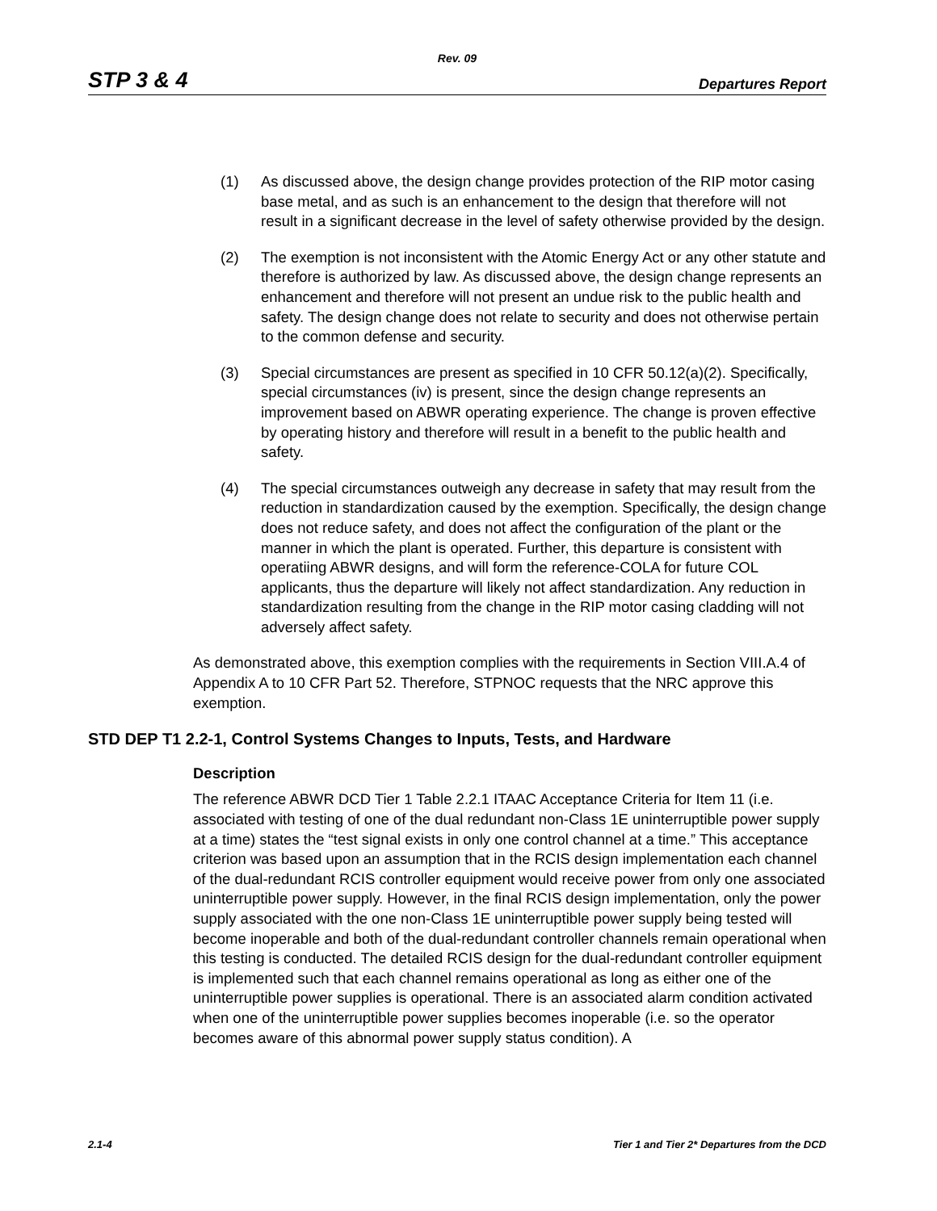Rev. 09
STP 3 & 4 Departures Report
(1) As discussed above, the design change provides protection of the RIP motor casing base metal, and as such is an enhancement to the design that therefore will not result in a significant decrease in the level of safety otherwise provided by the design.
(2) The exemption is not inconsistent with the Atomic Energy Act or any other statute and therefore is authorized by law. As discussed above, the design change represents an enhancement and therefore will not present an undue risk to the public health and safety. The design change does not relate to security and does not otherwise pertain to the common defense and security.
(3) Special circumstances are present as specified in 10 CFR 50.12(a)(2). Specifically, special circumstances (iv) is present, since the design change represents an improvement based on ABWR operating experience. The change is proven effective by operating history and therefore will result in a benefit to the public health and safety.
(4) The special circumstances outweigh any decrease in safety that may result from the reduction in standardization caused by the exemption. Specifically, the design change does not reduce safety, and does not affect the configuration of the plant or the manner in which the plant is operated. Further, this departure is consistent with operatiing ABWR designs, and will form the reference-COLA for future COL applicants, thus the departure will likely not affect standardization. Any reduction in standardization resulting from the change in the RIP motor casing cladding will not adversely affect safety.
As demonstrated above, this exemption complies with the requirements in Section VIII.A.4 of Appendix A to 10 CFR Part 52. Therefore, STPNOC requests that the NRC approve this exemption.
STD DEP T1 2.2-1, Control Systems Changes to Inputs, Tests, and Hardware
Description
The reference ABWR DCD Tier 1 Table 2.2.1 ITAAC Acceptance Criteria for Item 11 (i.e. associated with testing of one of the dual redundant non-Class 1E uninterruptible power supply at a time) states the “test signal exists in only one control channel at a time.” This acceptance criterion was based upon an assumption that in the RCIS design implementation each channel of the dual-redundant RCIS controller equipment would receive power from only one associated uninterruptible power supply. However, in the final RCIS design implementation, only the power supply associated with the one non-Class 1E uninterruptible power supply being tested will become inoperable and both of the dual-redundant controller channels remain operational when this testing is conducted. The detailed RCIS design for the dual-redundant controller equipment is implemented such that each channel remains operational as long as either one of the uninterruptible power supplies is operational. There is an associated alarm condition activated when one of the uninterruptible power supplies becomes inoperable (i.e. so the operator becomes aware of this abnormal power supply status condition). A
2.1-4 Tier 1 and Tier 2* Departures from the DCD